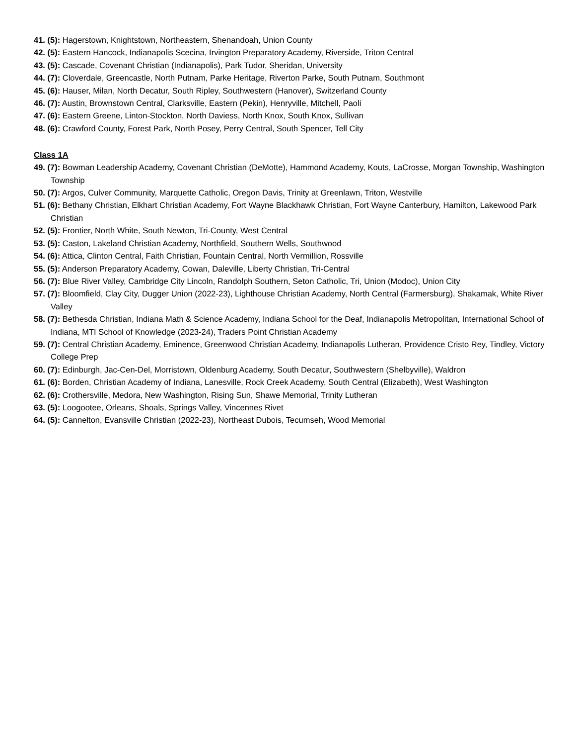41. (5): Hagerstown, Knightstown, Northeastern, Shenandoah, Union County
42. (5): Eastern Hancock, Indianapolis Scecina, Irvington Preparatory Academy, Riverside, Triton Central
43. (5): Cascade, Covenant Christian (Indianapolis), Park Tudor, Sheridan, University
44. (7): Cloverdale, Greencastle, North Putnam, Parke Heritage, Riverton Parke, South Putnam, Southmont
45. (6): Hauser, Milan, North Decatur, South Ripley, Southwestern (Hanover), Switzerland County
46. (7): Austin, Brownstown Central, Clarksville, Eastern (Pekin), Henryville, Mitchell, Paoli
47. (6): Eastern Greene, Linton-Stockton, North Daviess, North Knox, South Knox, Sullivan
48. (6): Crawford County, Forest Park, North Posey, Perry Central, South Spencer, Tell City
Class 1A
49. (7): Bowman Leadership Academy, Covenant Christian (DeMotte), Hammond Academy, Kouts, LaCrosse, Morgan Township, Washington Township
50. (7): Argos, Culver Community, Marquette Catholic, Oregon Davis, Trinity at Greenlawn, Triton, Westville
51. (6): Bethany Christian, Elkhart Christian Academy, Fort Wayne Blackhawk Christian, Fort Wayne Canterbury, Hamilton, Lakewood Park Christian
52. (5): Frontier, North White, South Newton, Tri-County, West Central
53. (5): Caston, Lakeland Christian Academy, Northfield, Southern Wells, Southwood
54. (6): Attica, Clinton Central, Faith Christian, Fountain Central, North Vermillion, Rossville
55. (5): Anderson Preparatory Academy, Cowan, Daleville, Liberty Christian, Tri-Central
56. (7): Blue River Valley, Cambridge City Lincoln, Randolph Southern, Seton Catholic, Tri, Union (Modoc), Union City
57. (7): Bloomfield, Clay City, Dugger Union (2022-23), Lighthouse Christian Academy, North Central (Farmersburg), Shakamak, White River Valley
58. (7): Bethesda Christian, Indiana Math & Science Academy, Indiana School for the Deaf, Indianapolis Metropolitan, International School of Indiana, MTI School of Knowledge (2023-24), Traders Point Christian Academy
59. (7): Central Christian Academy, Eminence, Greenwood Christian Academy, Indianapolis Lutheran, Providence Cristo Rey, Tindley, Victory College Prep
60. (7): Edinburgh, Jac-Cen-Del, Morristown, Oldenburg Academy, South Decatur, Southwestern (Shelbyville), Waldron
61. (6): Borden, Christian Academy of Indiana, Lanesville, Rock Creek Academy, South Central (Elizabeth), West Washington
62. (6): Crothersville, Medora, New Washington, Rising Sun, Shawe Memorial, Trinity Lutheran
63. (5): Loogootee, Orleans, Shoals, Springs Valley, Vincennes Rivet
64. (5): Cannelton, Evansville Christian (2022-23), Northeast Dubois, Tecumseh, Wood Memorial